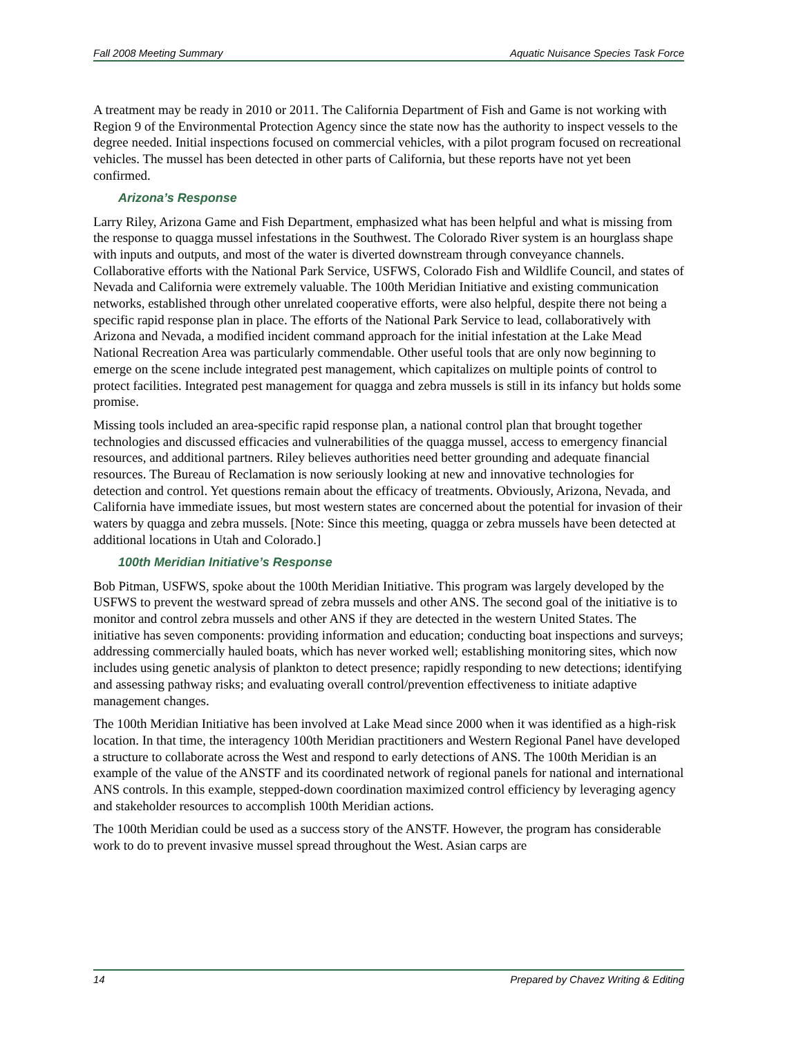Fall 2008 Meeting Summary Aquatic Nuisance Species Task Force
A treatment may be ready in 2010 or 2011. The California Department of Fish and Game is not working with Region 9 of the Environmental Protection Agency since the state now has the authority to inspect vessels to the degree needed. Initial inspections focused on commercial vehicles, with a pilot program focused on recreational vehicles. The mussel has been detected in other parts of California, but these reports have not yet been confirmed.
Arizona’s Response
Larry Riley, Arizona Game and Fish Department, emphasized what has been helpful and what is missing from the response to quagga mussel infestations in the Southwest. The Colorado River system is an hourglass shape with inputs and outputs, and most of the water is diverted downstream through conveyance channels. Collaborative efforts with the National Park Service, USFWS, Colorado Fish and Wildlife Council, and states of Nevada and California were extremely valuable. The 100th Meridian Initiative and existing communication networks, established through other unrelated cooperative efforts, were also helpful, despite there not being a specific rapid response plan in place. The efforts of the National Park Service to lead, collaboratively with Arizona and Nevada, a modified incident command approach for the initial infestation at the Lake Mead National Recreation Area was particularly commendable. Other useful tools that are only now beginning to emerge on the scene include integrated pest management, which capitalizes on multiple points of control to protect facilities. Integrated pest management for quagga and zebra mussels is still in its infancy but holds some promise.
Missing tools included an area-specific rapid response plan, a national control plan that brought together technologies and discussed efficacies and vulnerabilities of the quagga mussel, access to emergency financial resources, and additional partners. Riley believes authorities need better grounding and adequate financial resources. The Bureau of Reclamation is now seriously looking at new and innovative technologies for detection and control. Yet questions remain about the efficacy of treatments. Obviously, Arizona, Nevada, and California have immediate issues, but most western states are concerned about the potential for invasion of their waters by quagga and zebra mussels. [Note: Since this meeting, quagga or zebra mussels have been detected at additional locations in Utah and Colorado.]
100th Meridian Initiative’s Response
Bob Pitman, USFWS, spoke about the 100th Meridian Initiative. This program was largely developed by the USFWS to prevent the westward spread of zebra mussels and other ANS. The second goal of the initiative is to monitor and control zebra mussels and other ANS if they are detected in the western United States. The initiative has seven components: providing information and education; conducting boat inspections and surveys; addressing commercially hauled boats, which has never worked well; establishing monitoring sites, which now includes using genetic analysis of plankton to detect presence; rapidly responding to new detections; identifying and assessing pathway risks; and evaluating overall control/prevention effectiveness to initiate adaptive management changes.
The 100th Meridian Initiative has been involved at Lake Mead since 2000 when it was identified as a high-risk location. In that time, the interagency 100th Meridian practitioners and Western Regional Panel have developed a structure to collaborate across the West and respond to early detections of ANS. The 100th Meridian is an example of the value of the ANSTF and its coordinated network of regional panels for national and international ANS controls. In this example, stepped-down coordination maximized control efficiency by leveraging agency and stakeholder resources to accomplish 100th Meridian actions.
The 100th Meridian could be used as a success story of the ANSTF. However, the program has considerable work to do to prevent invasive mussel spread throughout the West. Asian carps are
14 Prepared by Chavez Writing & Editing